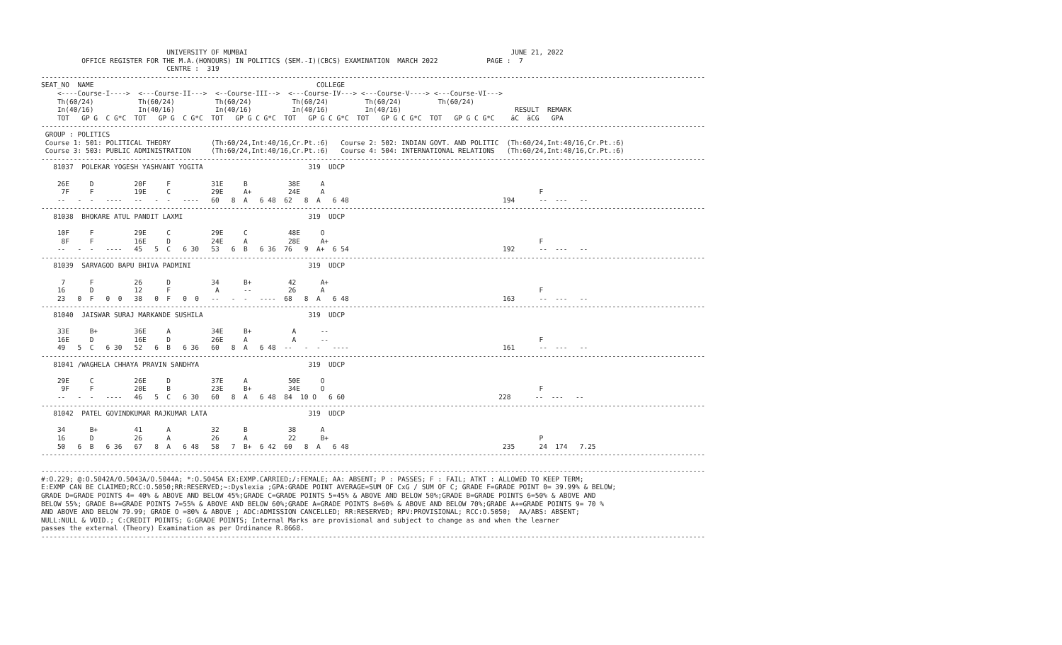UNIVERSITY OF MUMBAI                                                                 JUNE 21, 2022
          OFFICE REGISTER FOR THE M.A.(HONOURS) IN POLITICS (SEM.-I)(CBCS) EXAMINATION  MARCH 2022            PAGE :  7
                               CENTRE :  319
--------------------------------------------------------------------------------------------------------------------------------------------------------------------
SEAT_NO  NAME                                                       COLLEGE
    <----Course-I---->  <---Course-II--->  <--Course-III-->  <---Course-IV---> <---Course-V----> <---Course-VI--->
    Th(60/24)           Th(60/24)          Th(60/24)          Th(60/24)         Th(60/24)         Th(60/24)
    In(40/16)           In(40/16)          In(40/16)          In(40/16)         In(40/16)                            RESULT  REMARK
    TOT   GP G  C G*C  TOT   GP G  C G*C  TOT   GP G C G*C  TOT   GP G C G*C  TOT   GP G C G*C  TOT   GP G C G*C    äC  äCG   GPA
--------------------------------------------------------------------------------------------------------------------------------------------------------------------
 GROUP : POLITICS
 Course 1: 501: POLITICAL THEORY          (Th:60/24,Int:40/16,Cr.Pt.:6)   Course 2: 502: INDIAN GOVT. AND POLITIC  (Th:60/24,Int:40/16,Cr.Pt.:6)
 Course 3: 503: PUBLIC ADMINISTRATION     (Th:60/24,Int:40/16,Cr.Pt.:6)   Course 4: 504: INTERNATIONAL RELATIONS   (Th:60/24,Int:40/16,Cr.Pt.:6)
--------------------------------------------------------------------------------------------------------------------------------------------------------------------
   81037  POLEKAR YOGESH YASHVANT YOGITA                          319  UDCP

    26E     D          20F     F          31E     B          38E     A
     7F     F          19E     C          29E     A+         24E     A                                                     F
    --   -  -   ----   --   -  -   ----   60   8  A   6 48  62   8  A   6 48                                      194      --  ---   --
--------------------------------------------------------------------------------------------------------------------------------------------------------------------
   81038  BHOKARE ATUL PANDIT LAXMI                               319  UDCP

    10F     F          29E     C          29E     C          48E     O
     8F     F          16E     D          24E     A          28E     A+                                                    F
    --   -  -   ----   45   5  C   6 30   53   6  B   6 36  76   9  A+  6 54                                      192      --  ---   --
--------------------------------------------------------------------------------------------------------------------------------------------------------------------
   81039  SARVAGOD BAPU BHIVA PADMINI                             319  UDCP

     7      F          26      D          34      B+         42      A+
    16      D          12      F           A      --         26      A                                                     F
    23   0  F   0  0   38   0  F   0  0   --   -  -   ----  68   8  A   6 48                                      163      --  ---   --
--------------------------------------------------------------------------------------------------------------------------------------------------------------------
   81040  JAISWAR SURAJ MARKANDE SUSHILA                          319  UDCP

    33E     B+         36E     A          34E     B+          A      --
    16E     D          16E     D          26E     A           A      --                                                    F
    49   5  C   6 30   52   6  B   6 36   60   8  A   6 48  --   -  -   ----                                      161      --  ---   --
--------------------------------------------------------------------------------------------------------------------------------------------------------------------
   81041 /WAGHELA CHHAYA PRAVIN SANDHYA                           319  UDCP

    29E     C          26E     D          37E     A          50E     O
     9F     F          20E     B          23E     B+         34E     O                                                     F
    --   -  -   ----   46   5  C   6 30   60   8  A   6 48  84  10 O   6 60                                      228      --  ---   --
--------------------------------------------------------------------------------------------------------------------------------------------------------------------
   81042  PATEL GOVINDKUMAR RAJKUMAR LATA                         319  UDCP

    34      B+         41      A          32      B          38      A
    16      D          26      A          26      A          22      B+                                                    P
    50   6  B   6 36   67   8  A   6 48   58   7  B+  6 42  60   8  A   6 48                                      235      24  174   7.25
--------------------------------------------------------------------------------------------------------------------------------------------------------------------

--------------------------------------------------------------------------------------------------------------------------------------------------------------------
#:O.229; @:O.5042A/O.5043A/O.5044A; *:O.5045A EX:EXMP.CARRIED;/:FEMALE; AA: ABSENT; P : PASSES; F : FAIL; ATKT : ALLOWED TO KEEP TERM;
E:EXMP CAN BE CLAIMED;RCC:O.5050;RR:RESERVED;~:Dyslexia ;GPA:GRADE POINT AVERAGE=SUM OF CxG / SUM OF C; GRADE F=GRADE POINT 0= 39.99% & BELOW;
GRADE D=GRADE POINTS 4= 40% & ABOVE AND BELOW 45%;GRADE C=GRADE POINTS 5=45% & ABOVE AND BELOW 50%;GRADE B=GRADE POINTS 6=50% & ABOVE AND
BELOW 55%; GRADE B+=GRADE POINTS 7=55% & ABOVE AND BELOW 60%;GRADE A=GRADE POINTS 8=60% & ABOVE AND BELOW 70%;GRADE A+=GRADE POINTS 9= 70 %
AND ABOVE AND BELOW 79.99; GRADE O =80% & ABOVE ; ADC:ADMISSION CANCELLED; RR:RESERVED; RPV:PROVISIONAL; RCC:O.5050;  AA/ABS: ABSENT;
NULL:NULL & VOID.; C:CREDIT POINTS; G:GRADE POINTS; Internal Marks are provisional and subject to change as and when the learner
passes the external (Theory) Examination as per Ordinance R.8668.
--------------------------------------------------------------------------------------------------------------------------------------------------------------------